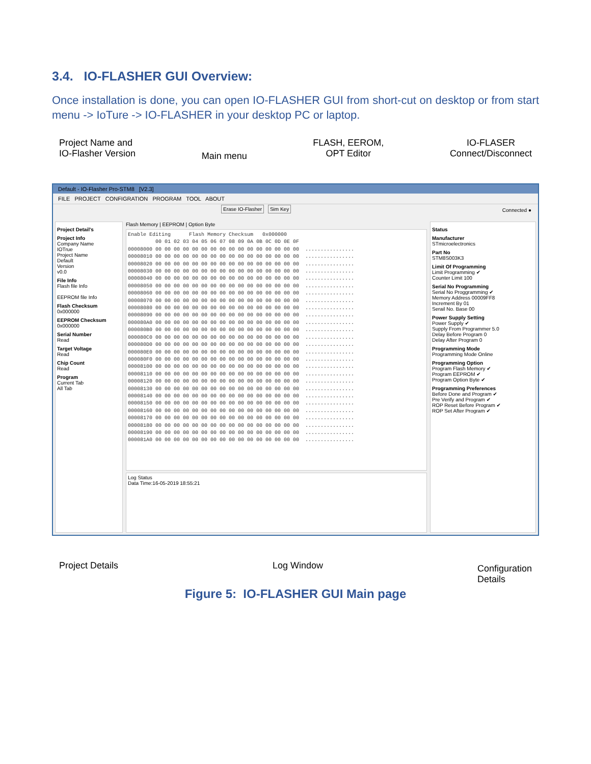3.4. IO-FLASHER GUI Overview:
Once installation is done, you can open IO-FLASHER GUI from short-cut on desktop or from start menu -> IoTure -> IO-FLASHER in your desktop PC or laptop.
Project Name and
IO-Flasher Version
Main menu
FLASH, EEROM,
OPT Editor
IO-FLASER
Connect/Disconnect
Default - IO-Flasher Pro-STM8 [V2.3]
FILE PROJECT CONFIGRATION PROGRAM TOOL ABOUT
Erase IO-Flasher Sim Key Connected ●
Project Detail's
Project Info
Company Name
IOTrue
Project Name
Default
Version
v0.0
File Info
Flash file Info
EEPROM file Info
Flash Checksum
0x000000
EEPROM Checksum
0x000000
Serial Number
Read
Target Voltage
Read
Chip Count
Read
Program
Current Tab
All Tab
Flash Memory | EEPROM | Option Byte
Enable Editing Flash Memory Checksum 0x000000 00 01 02 03 04 05 06 07 08 09 0A 0B 0C 0D 0E 0F 00008000 00 00 00 00 00 00 00 00 00 00 00 00 00 00 00 00 ................ 00008010 00 00 00 00 00 00 00 00 00 00 00 00 00 00 00 00 ................ 00008020 00 00 00 00 00 00 00 00 00 00 00 00 00 00 00 00 ................ 00008030 00 00 00 00 00 00 00 00 00 00 00 00 00 00 00 00 ................ 00008040 00 00 00 00 00 00 00 00 00 00 00 00 00 00 00 00 ................ 00008050 00 00 00 00 00 00 00 00 00 00 00 00 00 00 00 00 ................ 00008060 00 00 00 00 00 00 00 00 00 00 00 00 00 00 00 00 ................ 00008070 00 00 00 00 00 00 00 00 00 00 00 00 00 00 00 00 ................ 00008080 00 00 00 00 00 00 00 00 00 00 00 00 00 00 00 00 ................ 00008090 00 00 00 00 00 00 00 00 00 00 00 00 00 00 00 00 ................ 000080A0 00 00 00 00 00 00 00 00 00 00 00 00 00 00 00 00 ................ 000080B0 00 00 00 00 00 00 00 00 00 00 00 00 00 00 00 00 ................ 000080C0 00 00 00 00 00 00 00 00 00 00 00 00 00 00 00 00 ................ 000080D0 00 00 00 00 00 00 00 00 00 00 00 00 00 00 00 00 ................ 000080E0 00 00 00 00 00 00 00 00 00 00 00 00 00 00 00 00 ................ 000080F0 00 00 00 00 00 00 00 00 00 00 00 00 00 00 00 00 ................ 00008100 00 00 00 00 00 00 00 00 00 00 00 00 00 00 00 00 ................ 00008110 00 00 00 00 00 00 00 00 00 00 00 00 00 00 00 00 ................ 00008120 00 00 00 00 00 00 00 00 00 00 00 00 00 00 00 00 ................ 00008130 00 00 00 00 00 00 00 00 00 00 00 00 00 00 00 00 ................ 00008140 00 00 00 00 00 00 00 00 00 00 00 00 00 00 00 00 ................ 00008150 00 00 00 00 00 00 00 00 00 00 00 00 00 00 00 00 ................ 00008160 00 00 00 00 00 00 00 00 00 00 00 00 00 00 00 00 ................ 00008170 00 00 00 00 00 00 00 00 00 00 00 00 00 00 00 00 ................ 00008180 00 00 00 00 00 00 00 00 00 00 00 00 00 00 00 00 ................ 00008190 00 00 00 00 00 00 00 00 00 00 00 00 00 00 00 00 ................ 000081A0 00 00 00 00 00 00 00 00 00 00 00 00 00 00 00 00 ................
Log Status
Data Time:16-05-2019 18:55:21
Status
Manufacturer
STmicroelectronics
Part No
STM8S003K3
Limit Of Programming
Limit Programming ✔
Counter Limit 100
Serial No Programming
Serial No Proggramming ✔
Memory Address 00009FF8
Increment By 01
Serail No. Base 00
Power Supply Setting
Power Supply ✔
Supply From Programmer 5.0
Delay Before Program 0
Delay After Program 0
Programming Mode
Programming Mode Online
Programming Option
Program Flash Memory ✔
Program EEPROM ✔
Program Option Byte ✔
Programming Preferences
Before Done and Program ✔
Pre Verify and Program ✔
ROP Reset Before Program ✔
ROP Set After Program ✔
Project Details Log Window
Configuration
Details
Figure 5: IO-FLASHER GUI Main page